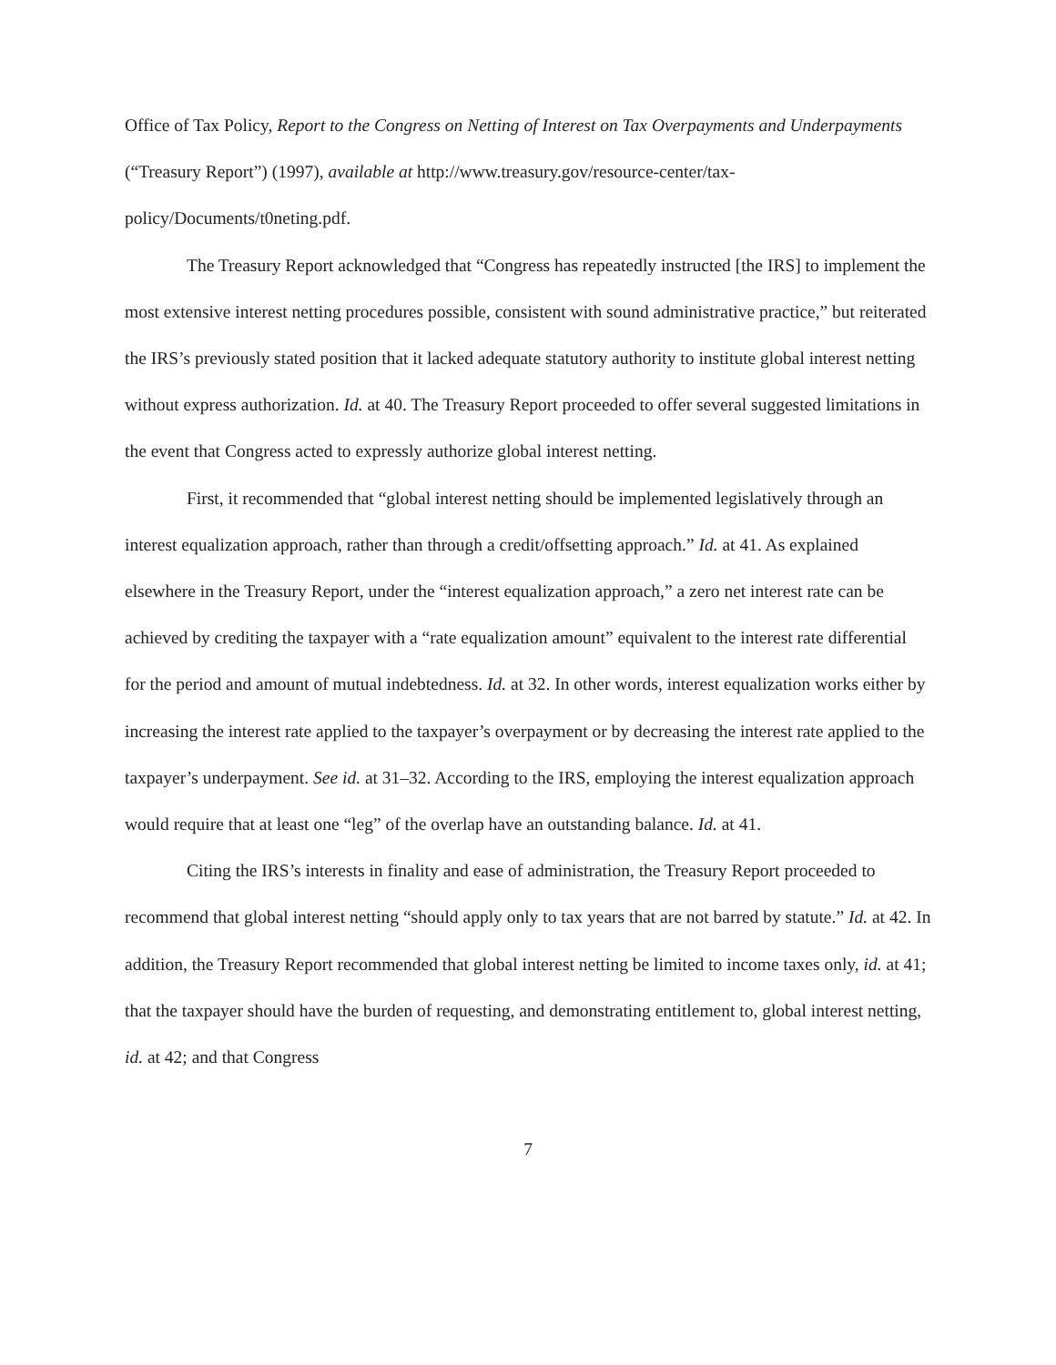Office of Tax Policy, Report to the Congress on Netting of Interest on Tax Overpayments and Underpayments (“Treasury Report”) (1997), available at http://www.treasury.gov/resource-center/tax-policy/Documents/t0neting.pdf.
The Treasury Report acknowledged that “Congress has repeatedly instructed [the IRS] to implement the most extensive interest netting procedures possible, consistent with sound administrative practice,” but reiterated the IRS’s previously stated position that it lacked adequate statutory authority to institute global interest netting without express authorization. Id. at 40. The Treasury Report proceeded to offer several suggested limitations in the event that Congress acted to expressly authorize global interest netting.
First, it recommended that “global interest netting should be implemented legislatively through an interest equalization approach, rather than through a credit/offsetting approach.” Id. at 41. As explained elsewhere in the Treasury Report, under the “interest equalization approach,” a zero net interest rate can be achieved by crediting the taxpayer with a “rate equalization amount” equivalent to the interest rate differential for the period and amount of mutual indebtedness. Id. at 32. In other words, interest equalization works either by increasing the interest rate applied to the taxpayer’s overpayment or by decreasing the interest rate applied to the taxpayer’s underpayment. See id. at 31–32. According to the IRS, employing the interest equalization approach would require that at least one “leg” of the overlap have an outstanding balance. Id. at 41.
Citing the IRS’s interests in finality and ease of administration, the Treasury Report proceeded to recommend that global interest netting “should apply only to tax years that are not barred by statute.” Id. at 42. In addition, the Treasury Report recommended that global interest netting be limited to income taxes only, id. at 41; that the taxpayer should have the burden of requesting, and demonstrating entitlement to, global interest netting, id. at 42; and that Congress
7